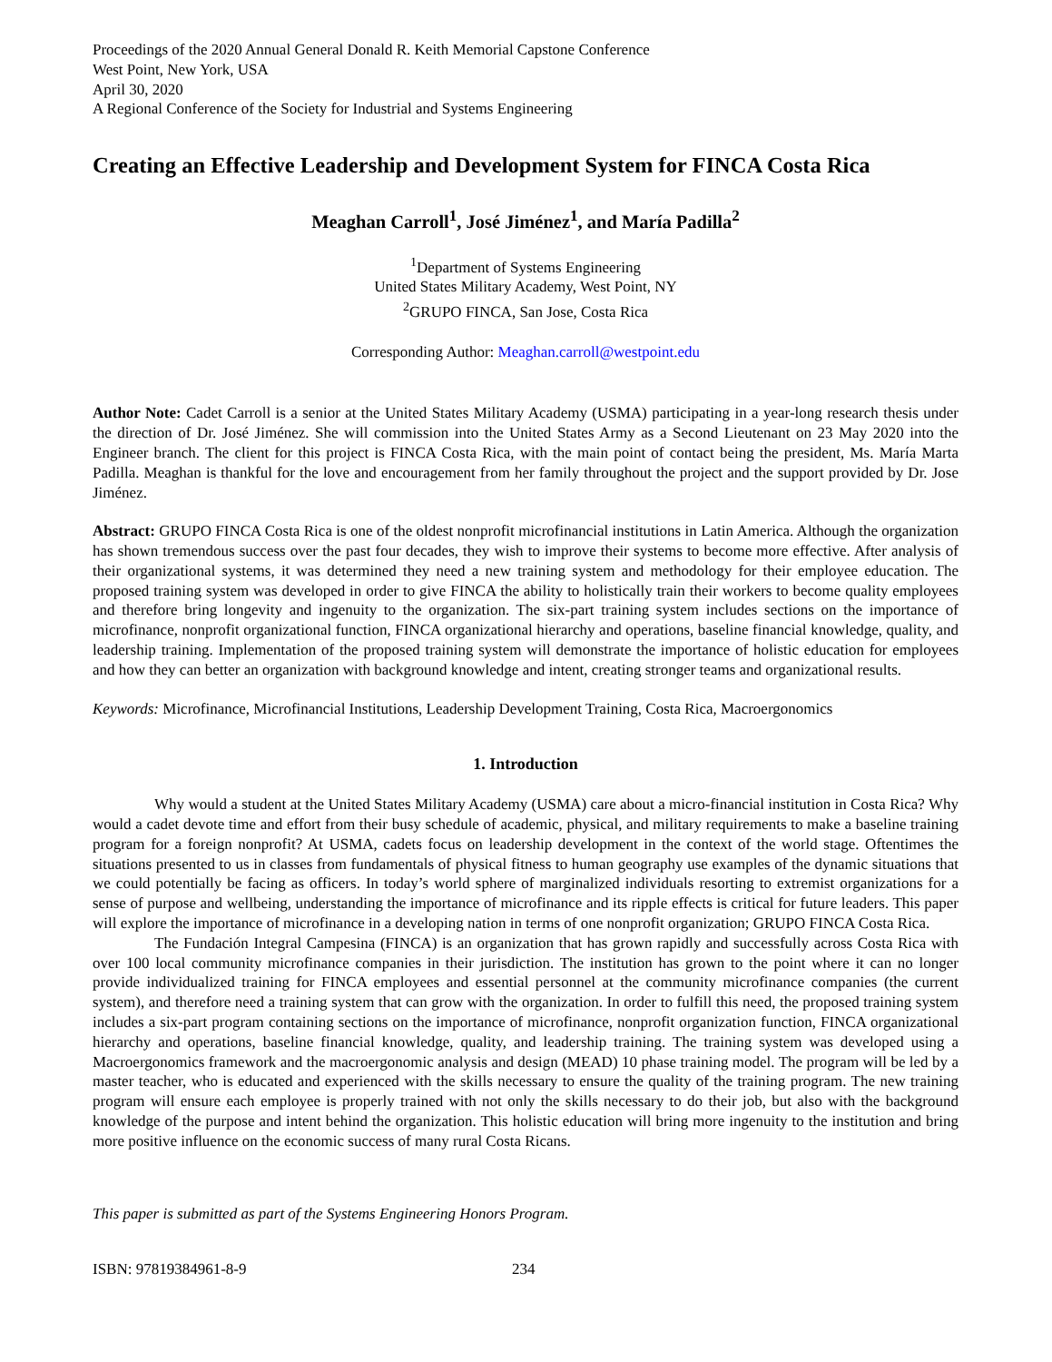Proceedings of the 2020 Annual General Donald R. Keith Memorial Capstone Conference
West Point, New York, USA
April 30, 2020
A Regional Conference of the Society for Industrial and Systems Engineering
Creating an Effective Leadership and Development System for FINCA Costa Rica
Meaghan Carroll<sup>1</sup>, José Jiménez<sup>1</sup>, and María Padilla<sup>2</sup>
<sup>1</sup> Department of Systems Engineering
United States Military Academy, West Point, NY
<sup>2</sup> GRUPO FINCA, San Jose, Costa Rica
Corresponding Author: Meaghan.carroll@westpoint.edu
Author Note: Cadet Carroll is a senior at the United States Military Academy (USMA) participating in a year-long research thesis under the direction of Dr. José Jiménez. She will commission into the United States Army as a Second Lieutenant on 23 May 2020 into the Engineer branch. The client for this project is FINCA Costa Rica, with the main point of contact being the president, Ms. María Marta Padilla. Meaghan is thankful for the love and encouragement from her family throughout the project and the support provided by Dr. Jose Jiménez.
Abstract: GRUPO FINCA Costa Rica is one of the oldest nonprofit microfinancial institutions in Latin America. Although the organization has shown tremendous success over the past four decades, they wish to improve their systems to become more effective. After analysis of their organizational systems, it was determined they need a new training system and methodology for their employee education. The proposed training system was developed in order to give FINCA the ability to holistically train their workers to become quality employees and therefore bring longevity and ingenuity to the organization. The six-part training system includes sections on the importance of microfinance, nonprofit organizational function, FINCA organizational hierarchy and operations, baseline financial knowledge, quality, and leadership training. Implementation of the proposed training system will demonstrate the importance of holistic education for employees and how they can better an organization with background knowledge and intent, creating stronger teams and organizational results.
Keywords: Microfinance, Microfinancial Institutions, Leadership Development Training, Costa Rica, Macroergonomics
1. Introduction
Why would a student at the United States Military Academy (USMA) care about a micro-financial institution in Costa Rica? Why would a cadet devote time and effort from their busy schedule of academic, physical, and military requirements to make a baseline training program for a foreign nonprofit? At USMA, cadets focus on leadership development in the context of the world stage. Oftentimes the situations presented to us in classes from fundamentals of physical fitness to human geography use examples of the dynamic situations that we could potentially be facing as officers. In today’s world sphere of marginalized individuals resorting to extremist organizations for a sense of purpose and wellbeing, understanding the importance of microfinance and its ripple effects is critical for future leaders. This paper will explore the importance of microfinance in a developing nation in terms of one nonprofit organization; GRUPO FINCA Costa Rica.
The Fundación Integral Campesina (FINCA) is an organization that has grown rapidly and successfully across Costa Rica with over 100 local community microfinance companies in their jurisdiction. The institution has grown to the point where it can no longer provide individualized training for FINCA employees and essential personnel at the community microfinance companies (the current system), and therefore need a training system that can grow with the organization. In order to fulfill this need, the proposed training system includes a six-part program containing sections on the importance of microfinance, nonprofit organization function, FINCA organizational hierarchy and operations, baseline financial knowledge, quality, and leadership training. The training system was developed using a Macroergonomics framework and the macroergonomic analysis and design (MEAD) 10 phase training model. The program will be led by a master teacher, who is educated and experienced with the skills necessary to ensure the quality of the training program. The new training program will ensure each employee is properly trained with not only the skills necessary to do their job, but also with the background knowledge of the purpose and intent behind the organization. This holistic education will bring more ingenuity to the institution and bring more positive influence on the economic success of many rural Costa Ricans.
This paper is submitted as part of the Systems Engineering Honors Program.
ISBN: 97819384961-8-9 234